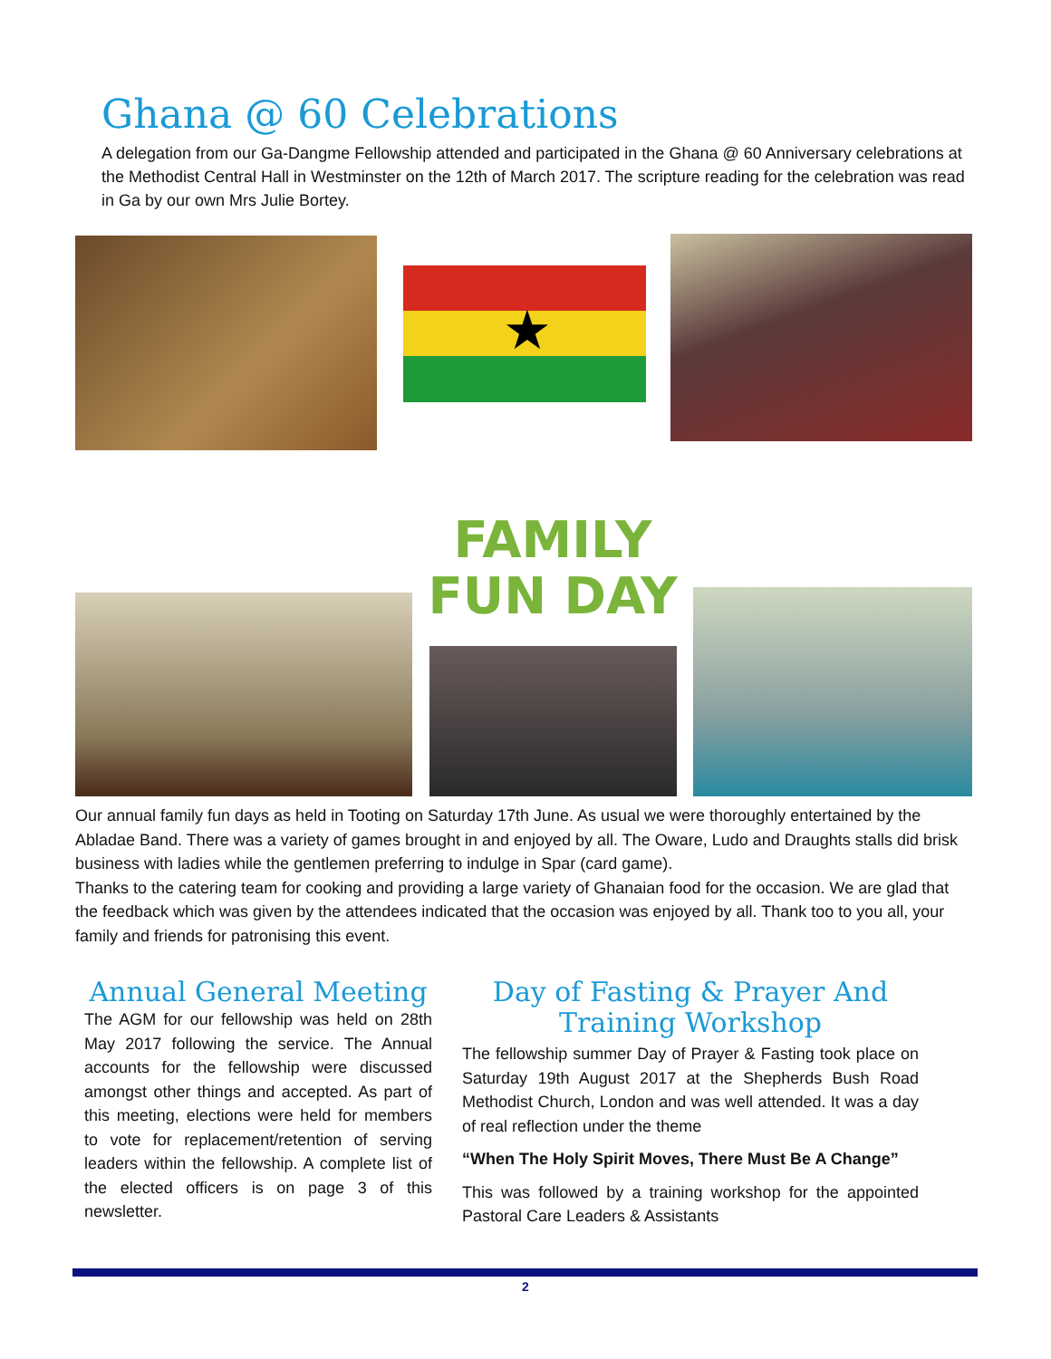Ghana @ 60 Celebrations
A delegation from our Ga-Dangme Fellowship attended and participated in the Ghana @ 60 Anniversary celebrations at the Methodist Central Hall in Westminster on the 12th of March 2017. The scripture reading for the celebration was read in Ga by our own Mrs Julie Bortey.
★
FAMILY
FUN DAY
Our annual family fun days as held in Tooting on Saturday 17th June. As usual we were thoroughly entertained by the Abladae Band. There was a variety of games brought in and enjoyed by all. The Oware, Ludo and Draughts stalls did brisk business with ladies while the gentlemen preferring to indulge in Spar (card game).
Thanks to the catering team for cooking and providing a large variety of Ghanaian food for the occasion. We are glad that the feedback which was given by the attendees indicated that the occasion was enjoyed by all. Thank too to you all, your family and friends for patronising this event.
Annual General Meeting
The AGM for our fellowship was held on 28th May 2017 following the service. The Annual accounts for the fellowship were discussed amongst other things and accepted. As part of this meeting, elections were held for members to vote for replacement/retention of serving leaders within the fellowship. A complete list of the elected officers is on page 3 of this newsletter.
Day of Fasting & Prayer And Training Workshop
The fellowship summer Day of Prayer & Fasting took place on Saturday 19th August 2017 at the Shepherds Bush Road Methodist Church, London and was well attended. It was a day of real reflection under the theme
“When The Holy Spirit Moves, There Must Be A Change”
This was followed by a training workshop for the appointed Pastoral Care Leaders & Assistants
2